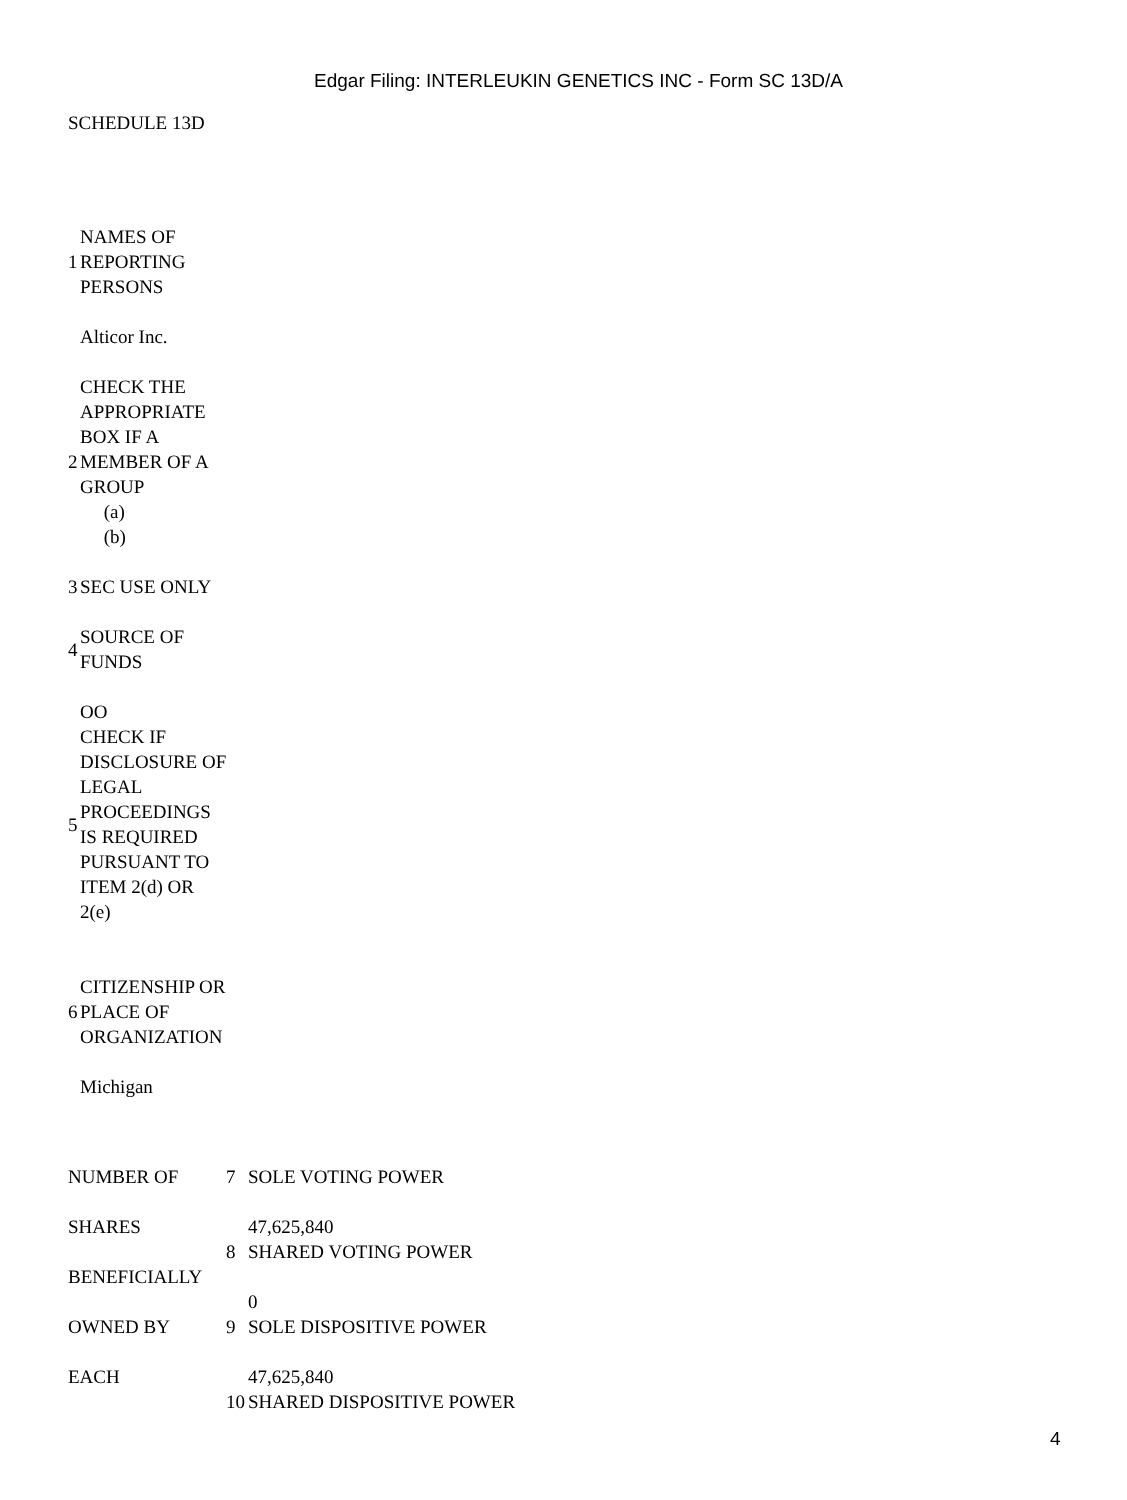Edgar Filing: INTERLEUKIN GENETICS INC - Form SC 13D/A
SCHEDULE 13D
| 1 | NAMES OF REPORTING PERSONS |
| | Alticor Inc. |
| 2 | CHECK THE APPROPRIATE BOX IF A MEMBER OF A GROUP (a) (b) |
| 3 | SEC USE ONLY |
| 4 | SOURCE OF FUNDS |
| | OO |
| 5 | CHECK IF DISCLOSURE OF LEGAL PROCEEDINGS IS REQUIRED PURSUANT TO ITEM 2(d) OR 2(e) |
| 6 | CITIZENSHIP OR PLACE OF ORGANIZATION |
| | Michigan |
| NUMBER OF | 7 | SOLE VOTING POWER |
| SHARES | | 47,625,840 |
| | 8 | SHARED VOTING POWER |
| BENEFICIALLY | | |
| | | 0 |
| OWNED BY | 9 | SOLE DISPOSITIVE POWER |
| EACH | | 47,625,840 |
| | 10 | SHARED DISPOSITIVE POWER |
4